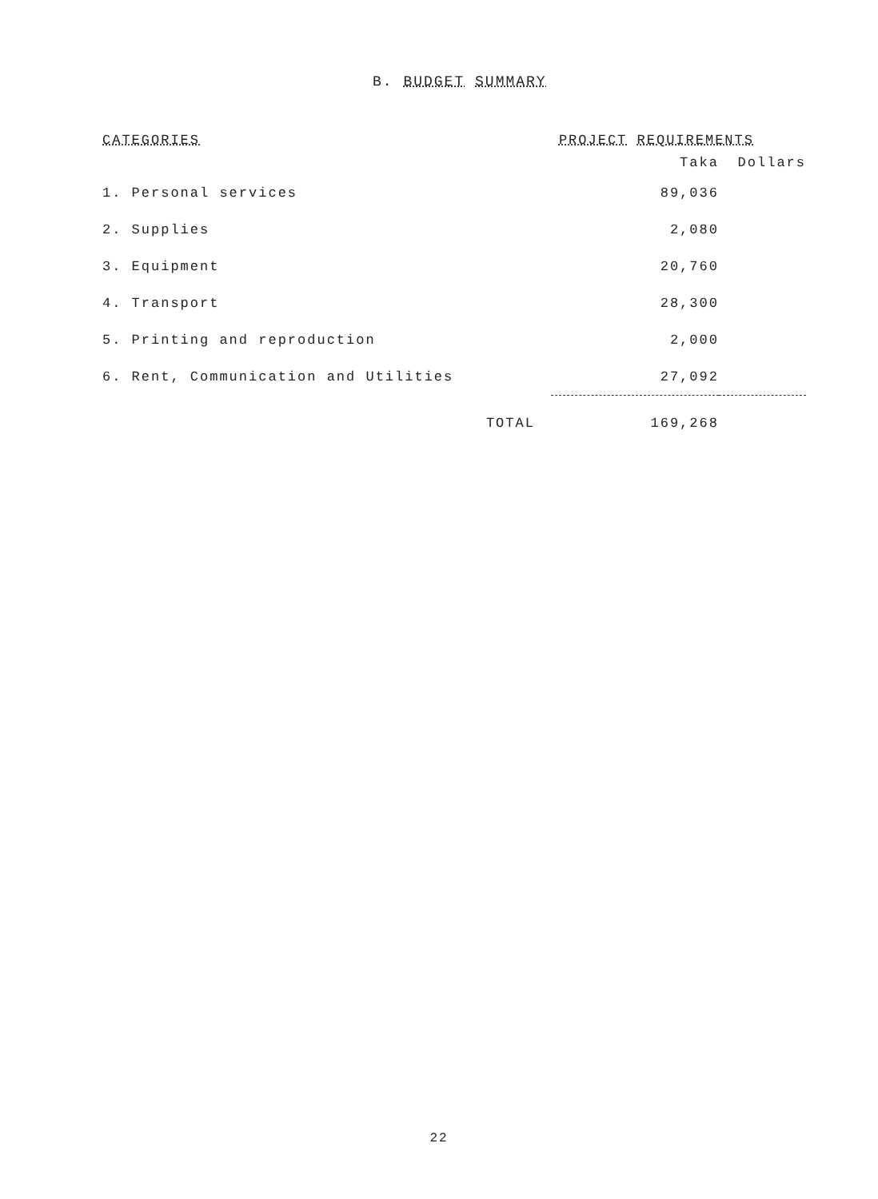B. BUDGET SUMMARY
| CATEGORIES | PROJECT REQUIREMENTS | |
| --- | --- | --- |
| | Taka | Dollars |
| 1. Personal services | 89,036 | |
| 2. Supplies | 2,080 | |
| 3. Equipment | 20,760 | |
| 4. Transport | 28,300 | |
| 5. Printing and reproduction | 2,000 | |
| 6. Rent, Communication and Utilities | 27,092 | |
| TOTAL | 169,268 | |
22